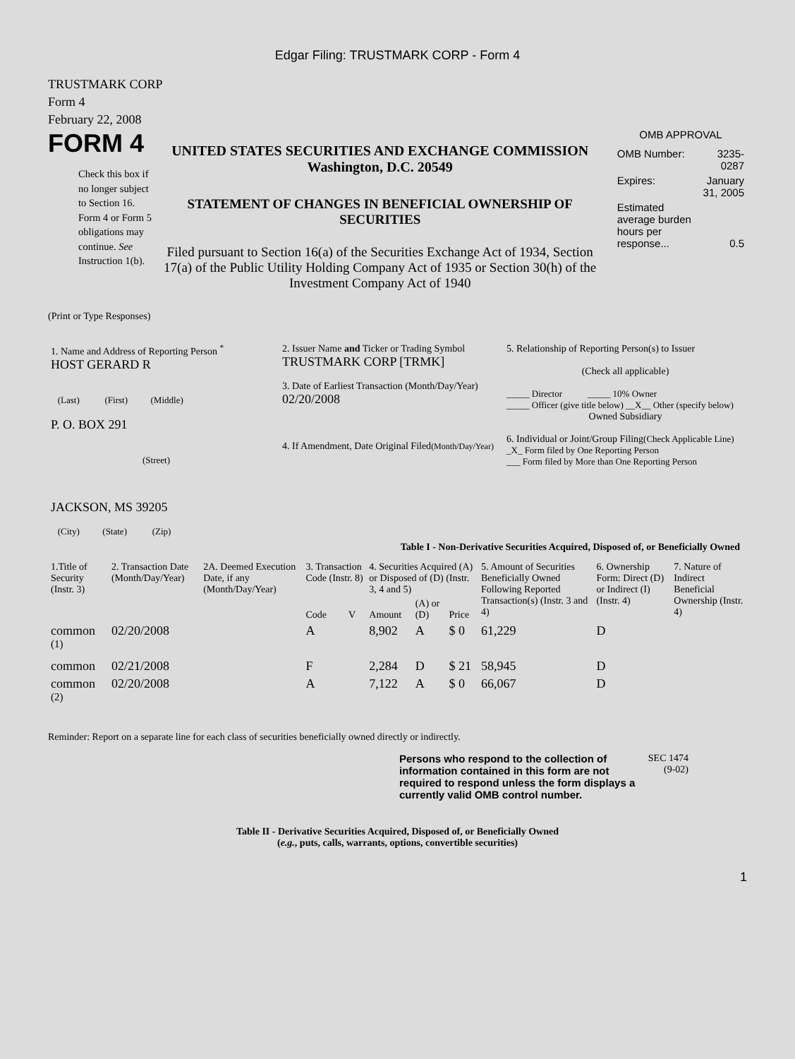Edgar Filing: TRUSTMARK CORP - Form 4
TRUSTMARK CORP
Form 4
February 22, 2008
FORM 4
Check this box if no longer subject to Section 16. Form 4 or Form 5 obligations may continue. See Instruction 1(b).
UNITED STATES SECURITIES AND EXCHANGE COMMISSION
Washington, D.C. 20549
STATEMENT OF CHANGES IN BENEFICIAL OWNERSHIP OF SECURITIES
Filed pursuant to Section 16(a) of the Securities Exchange Act of 1934, Section 17(a) of the Public Utility Holding Company Act of 1935 or Section 30(h) of the Investment Company Act of 1940
OMB APPROVAL
| OMB Number: | 3235-0287 |
| Expires: | January 31, 2005 |
| Estimated average burden hours per response... | 0.5 |
(Print or Type Responses)
| 1. Name and Address of Reporting Person <sup>*</sup> HOST GERARD R (Last) (First) (Middle) P. O. BOX 291 (Street) JACKSON, MS 39205 (City) (State) (Zip) | 2. Issuer Name and Ticker or Trading Symbol TRUSTMARK CORP [TRMK] 3. Date of Earliest Transaction (Month/Day/Year) 02/20/2008 4. If Amendment, Date Original Filed (Month/Day/Year) | 5. Relationship of Reporting Person(s) to Issuer (Check all applicable) _____ Director _____ 10% Owner _____ Officer (give title below) __X__ Other (specify below) Owned Subsidiary 6. Individual or Joint/Group Filing (Check Applicable Line) _X_ Form filed by One Reporting Person ___ Form filed by More than One Reporting Person |
Table I - Non-Derivative Securities Acquired, Disposed of, or Beneficially Owned
| 1.Title of Security (Instr. 3) | 2. Transaction Date (Month/Day/Year) | 2A. Deemed Execution Date, if any (Month/Day/Year) | 3. Transaction Code (Instr. 8) | | 4. Securities Acquired (A) or Disposed of (D) (Instr. 3, 4 and 5) | | | 5. Amount of Securities Beneficially Owned Following Reported Transaction(s) (Instr. 3 and 4) | 6. Ownership Form: Direct (D) or Indirect (I) (Instr. 4) | 7. Nature of Indirect Beneficial Ownership (Instr. 4) |
| --- | --- | --- | --- | --- | --- | --- | --- | --- | --- | --- |
| | | | Code | V | Amount | (A) or (D) | Price | | | |
| common <sup>(1)</sup> | 02/20/2008 | | A | | 8,902 | A | $ 0 | 61,229 | D | |
| common | 02/21/2008 | | F | | 2,284 | D | $ 21 | 58,945 | D | |
| common <sup>(2)</sup> | 02/20/2008 | | A | | 7,122 | A | $ 0 | 66,067 | D | |
Reminder: Report on a separate line for each class of securities beneficially owned directly or indirectly.
Persons who respond to the collection of information contained in this form are not required to respond unless the form displays a currently valid OMB control number.
SEC 1474
(9-02)
Table II - Derivative Securities Acquired, Disposed of, or Beneficially Owned
(e.g., puts, calls, warrants, options, convertible securities)
1